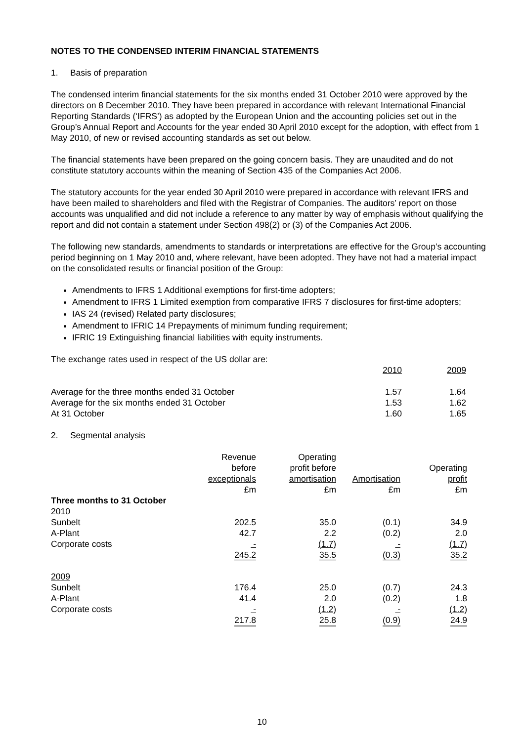NOTES TO THE CONDENSED INTERIM FINANCIAL STATEMENTS
1. Basis of preparation
The condensed interim financial statements for the six months ended 31 October 2010 were approved by the directors on 8 December 2010. They have been prepared in accordance with relevant International Financial Reporting Standards (‘IFRS’) as adopted by the European Union and the accounting policies set out in the Group’s Annual Report and Accounts for the year ended 30 April 2010 except for the adoption, with effect from 1 May 2010, of new or revised accounting standards as set out below.
The financial statements have been prepared on the going concern basis. They are unaudited and do not constitute statutory accounts within the meaning of Section 435 of the Companies Act 2006.
The statutory accounts for the year ended 30 April 2010 were prepared in accordance with relevant IFRS and have been mailed to shareholders and filed with the Registrar of Companies. The auditors’ report on those accounts was unqualified and did not include a reference to any matter by way of emphasis without qualifying the report and did not contain a statement under Section 498(2) or (3) of the Companies Act 2006.
The following new standards, amendments to standards or interpretations are effective for the Group’s accounting period beginning on 1 May 2010 and, where relevant, have been adopted. They have not had a material impact on the consolidated results or financial position of the Group:
Amendments to IFRS 1 Additional exemptions for first-time adopters;
Amendment to IFRS 1 Limited exemption from comparative IFRS 7 disclosures for first-time adopters;
IAS 24 (revised) Related party disclosures;
Amendment to IFRIC 14 Prepayments of minimum funding requirement;
IFRIC 19 Extinguishing financial liabilities with equity instruments.
The exchange rates used in respect of the US dollar are:
| | 2010 | 2009 |
| --- | --- | --- |
| Average for the three months ended 31 October | 1.57 | 1.64 |
| Average for the six months ended 31 October | 1.53 | 1.62 |
| At 31 October | 1.60 | 1.65 |
2. Segmental analysis
| | Revenue before exceptionals | Operating profit before amortisation | Amortisation | Operating profit |
| --- | --- | --- | --- | --- |
| | £m | £m | £m | £m |
| Three months to 31 October | | | | |
| 2010 | | | | |
| Sunbelt | 202.5 | 35.0 | (0.1) | 34.9 |
| A-Plant | 42.7 | 2.2 | (0.2) | 2.0 |
| Corporate costs | - | (1.7) | - | (1.7) |
| | 245.2 | 35.5 | (0.3) | 35.2 |
| 2009 | | | | |
| Sunbelt | 176.4 | 25.0 | (0.7) | 24.3 |
| A-Plant | 41.4 | 2.0 | (0.2) | 1.8 |
| Corporate costs | - | (1.2) | - | (1.2) |
| | 217.8 | 25.8 | (0.9) | 24.9 |
10